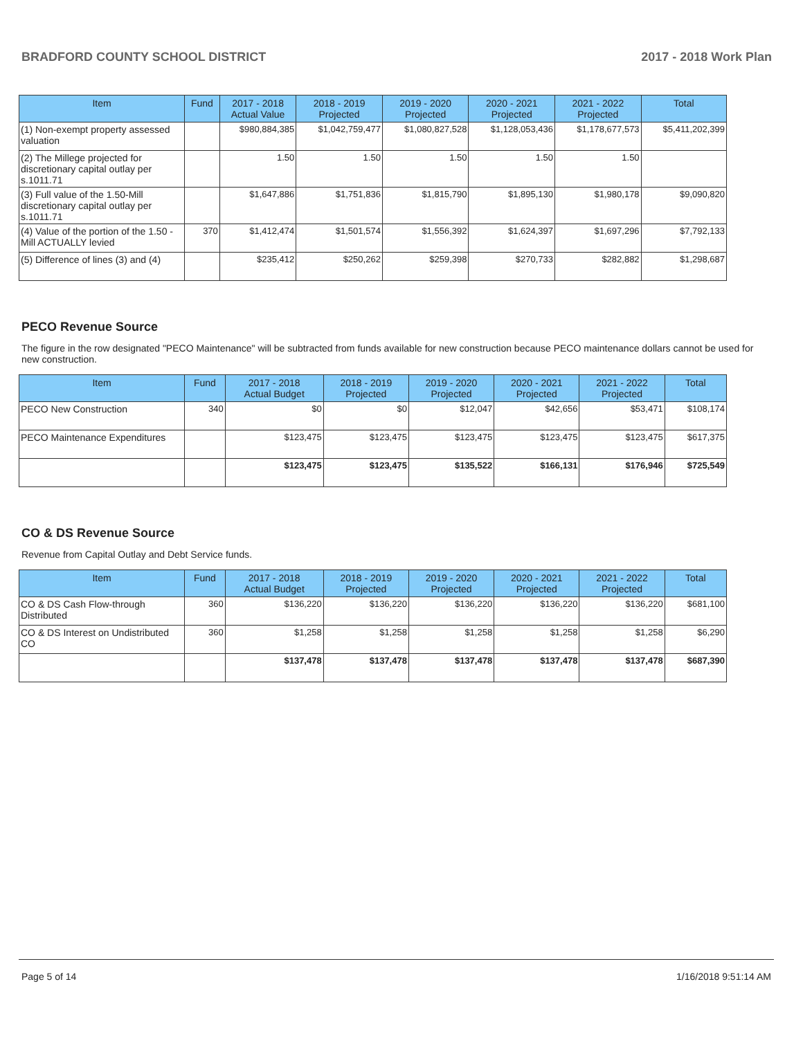BRADFORD COUNTY SCHOOL DISTRICT 2017 - 2018 Work Plan
| Item | Fund | 2017 - 2018 Actual Value | 2018 - 2019 Projected | 2019 - 2020 Projected | 2020 - 2021 Projected | 2021 - 2022 Projected | Total |
| --- | --- | --- | --- | --- | --- | --- | --- |
| (1) Non-exempt property assessed valuation | | $980,884,385 | $1,042,759,477 | $1,080,827,528 | $1,128,053,436 | $1,178,677,573 | $5,411,202,399 |
| (2) The Millege projected for discretionary capital outlay per s.1011.71 | | 1.50 | 1.50 | 1.50 | 1.50 | 1.50 | |
| (3) Full value of the 1.50-Mill discretionary capital outlay per s.1011.71 | | $1,647,886 | $1,751,836 | $1,815,790 | $1,895,130 | $1,980,178 | $9,090,820 |
| (4) Value of the portion of the 1.50 -Mill ACTUALLY levied | 370 | $1,412,474 | $1,501,574 | $1,556,392 | $1,624,397 | $1,697,296 | $7,792,133 |
| (5) Difference of lines (3) and (4) | | $235,412 | $250,262 | $259,398 | $270,733 | $282,882 | $1,298,687 |
PECO Revenue Source
The figure in the row designated "PECO Maintenance" will be subtracted from funds available for new construction because PECO maintenance dollars cannot be used for new construction.
| Item | Fund | 2017 - 2018 Actual Budget | 2018 - 2019 Projected | 2019 - 2020 Projected | 2020 - 2021 Projected | 2021 - 2022 Projected | Total |
| --- | --- | --- | --- | --- | --- | --- | --- |
| PECO New Construction | 340 | $0 | $0 | $12,047 | $42,656 | $53,471 | $108,174 |
| PECO Maintenance Expenditures | | $123,475 | $123,475 | $123,475 | $123,475 | $123,475 | $617,375 |
| | | $123,475 | $123,475 | $135,522 | $166,131 | $176,946 | $725,549 |
CO & DS Revenue Source
Revenue from Capital Outlay and Debt Service funds.
| Item | Fund | 2017 - 2018 Actual Budget | 2018 - 2019 Projected | 2019 - 2020 Projected | 2020 - 2021 Projected | 2021 - 2022 Projected | Total |
| --- | --- | --- | --- | --- | --- | --- | --- |
| CO & DS Cash Flow-through Distributed | 360 | $136,220 | $136,220 | $136,220 | $136,220 | $136,220 | $681,100 |
| CO & DS Interest on Undistributed CO | 360 | $1,258 | $1,258 | $1,258 | $1,258 | $1,258 | $6,290 |
| | | $137,478 | $137,478 | $137,478 | $137,478 | $137,478 | $687,390 |
Page 5 of 14 1/16/2018 9:51:14 AM